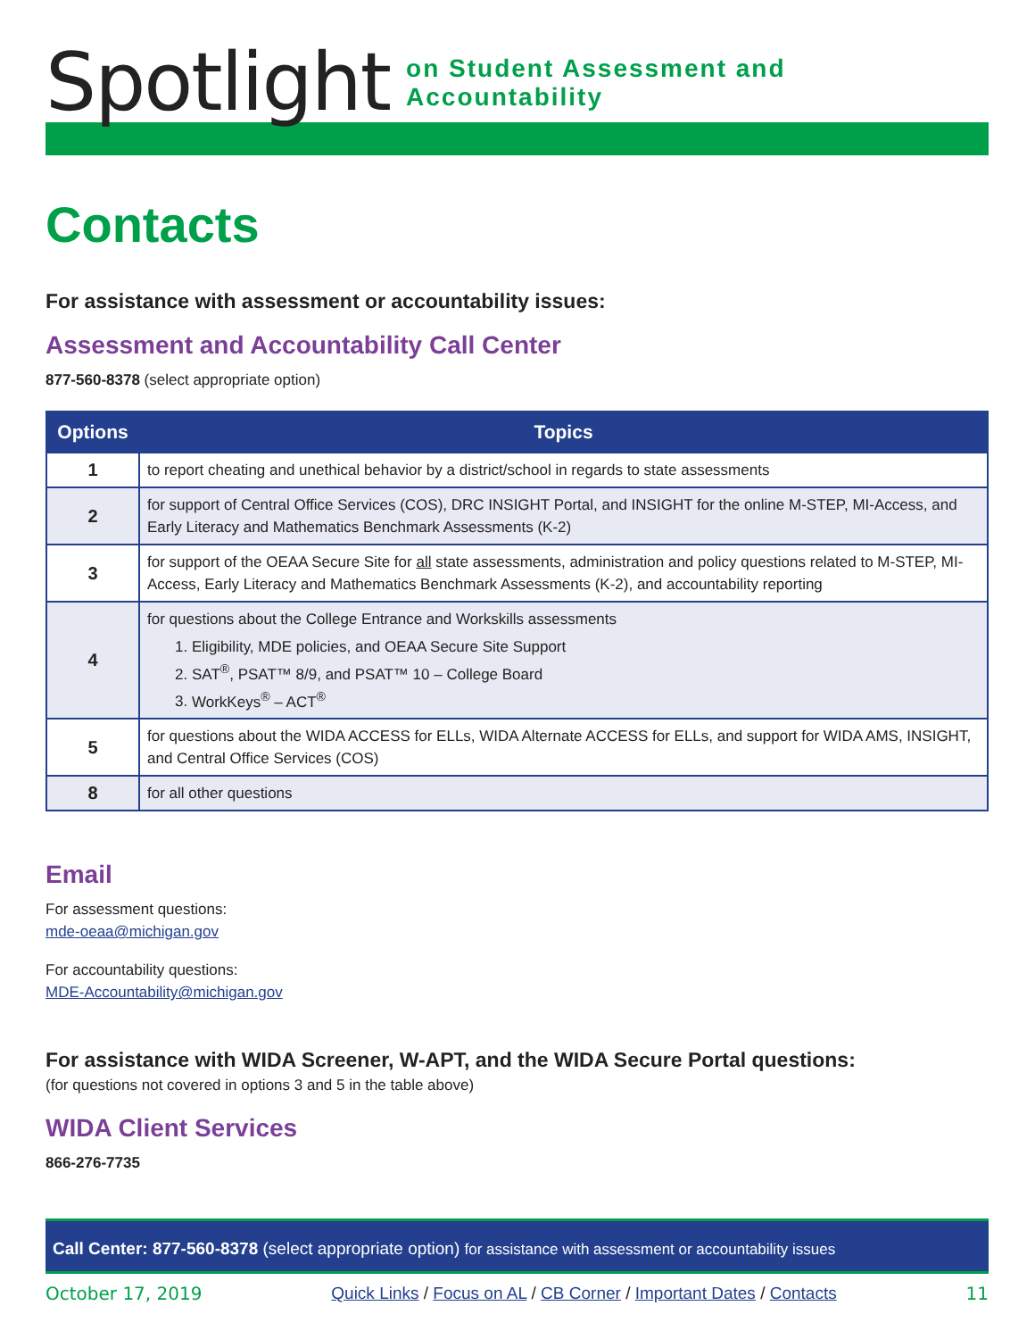Spotlight on Student Assessment and Accountability
Contacts
For assistance with assessment or accountability issues:
Assessment and Accountability Call Center
877-560-8378 (select appropriate option)
| Options | Topics |
| --- | --- |
| 1 | to report cheating and unethical behavior by a district/school in regards to state assessments |
| 2 | for support of Central Office Services (COS), DRC INSIGHT Portal, and INSIGHT for the online M-STEP, MI-Access, and Early Literacy and Mathematics Benchmark Assessments (K-2) |
| 3 | for support of the OEAA Secure Site for all state assessments, administration and policy questions related to M-STEP, MI-Access, Early Literacy and Mathematics Benchmark Assessments (K-2), and accountability reporting |
| 4 | for questions about the College Entrance and Workskills assessments 1. Eligibility, MDE policies, and OEAA Secure Site Support 2. SAT<sup>®</sup>, PSAT™ 8/9, and PSAT™ 10 – College Board 3. WorkKeys<sup>®</sup> – ACT<sup>®</sup> |
| 5 | for questions about the WIDA ACCESS for ELLs, WIDA Alternate ACCESS for ELLs, and support for WIDA AMS, INSIGHT, and Central Office Services (COS) |
| 8 | for all other questions |
Email
For assessment questions:
mde-oeaa@michigan.gov
For accountability questions:
MDE-Accountability@michigan.gov
For assistance with WIDA Screener, W-APT, and the WIDA Secure Portal questions:
(for questions not covered in options 3 and 5 in the table above)
WIDA Client Services
866-276-7735
Call Center: 877-560-8378 (select appropriate option) for assistance with assessment or accountability issues
October 17, 2019 Quick Links / Focus on AL / CB Corner / Important Dates / Contacts 11